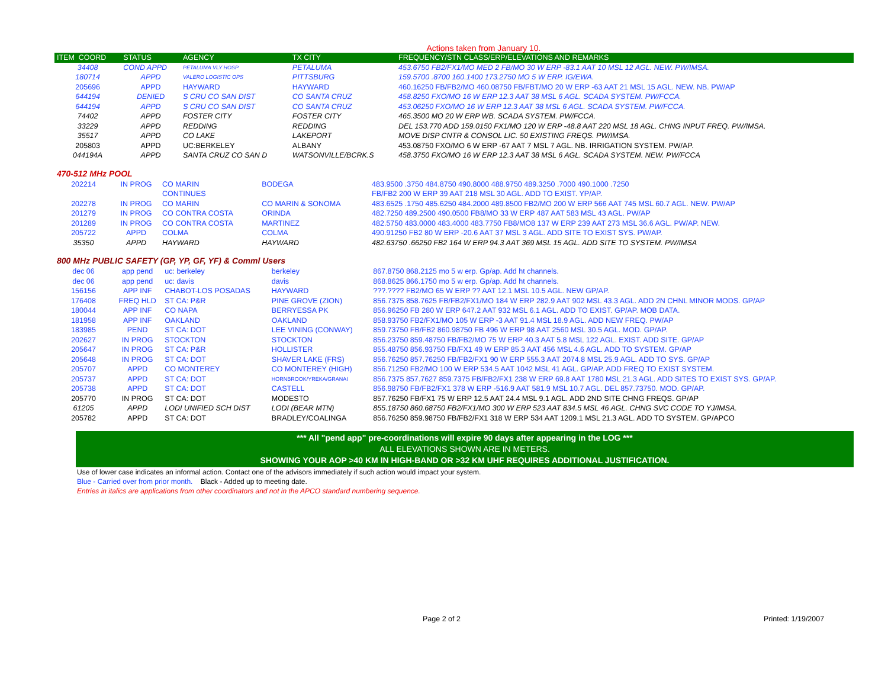Actions taken from January 10.
| ITEM COORD | STATUS | AGENCY | TX CITY | FREQUENCY/STN CLASS/ERP/ELEVATIONS AND REMARKS |
| --- | --- | --- | --- | --- |
| 34408 | COND APPD | PETALUMA VLY HOSP | PETALUMA | 453.6750 FB2/FX1/MO MED 2 FB/MO 30 W ERP -83.1 AAT 10 MSL 12 AGL. NEW. PW/IMSA. |
| 180714 | APPD | VALERO LOGISTIC OPS | PITTSBURG | 159.5700 .8700 160.1400 173.2750 MO 5 W ERP. IG/EWA. |
| 205696 | APPD | HAYWARD | HAYWARD | 460.16250 FB/FB2/MO 460.08750 FB/FBT/MO 20 W ERP -63 AAT 21 MSL 15 AGL. NEW. NB. PW/AP |
| 644194 | DENIED | S CRU CO SAN DIST | CO SANTA CRUZ | 458.8250 FXO/MO 16 W ERP 12.3 AAT 38 MSL 6 AGL. SCADA SYSTEM. PW/FCCA. |
| 644194 | APPD | S CRU CO SAN DIST | CO SANTA CRUZ | 453.06250 FXO/MO 16 W ERP 12.3 AAT 38 MSL 6 AGL. SCADA SYSTEM. PW/FCCA. |
| 74402 | APPD | FOSTER CITY | FOSTER CITY | 465.3500 MO 20 W ERP WB. SCADA SYSTEM. PW/FCCA. |
| 33229 | APPD | REDDING | REDDING | DEL 153.770 ADD 159.0150 FX1/MO 120 W ERP -48.8 AAT 220 MSL 18 AGL. CHNG INPUT FREQ. PW/IMSA. |
| 35517 | APPD | CO LAKE | LAKEPORT | MOVE DISP CNTR & CONSOL LIC. 50 EXISTING FREQS. PW/IMSA. |
| 205803 | APPD | UC:BERKELEY | ALBANY | 453.08750 FXO/MO 6 W ERP -67 AAT 7 MSL 7 AGL. NB. IRRIGATION SYSTEM. PW/AP. |
| 044194A | APPD | SANTA CRUZ CO SAN D | WATSONVILLE/BCRK.S | 458.3750 FXO/MO 16 W ERP 12.3 AAT 38 MSL 6 AGL. SCADA SYSTEM. NEW. PW/FCCA |
470-512 MHz POOL
| 202214 | IN PROG | CO MARIN | BODEGA | 483.9500 .3750 484.8750 490.8000 488.9750 489.3250 .7000 490.1000 .7250 |
| | | CONTINUES | | FB/FB2 200 W ERP 39 AAT 218 MSL 30 AGL. ADD TO EXIST. YP/AP. |
| 202278 | IN PROG | CO MARIN | CO MARIN & SONOMA | 483.6525 .1750 485.6250 484.2000 489.8500 FB2/MO 200 W ERP 566 AAT 745 MSL 60.7 AGL. NEW. PW/AP |
| 201279 | IN PROG | CO CONTRA COSTA | ORINDA | 482.7250 489.2500 490.0500 FB8/MO 33 W ERP 487 AAT 583 MSL 43 AGL. PW/AP |
| 201289 | IN PROG | CO CONTRA COSTA | MARTINEZ | 482.5750 483.0000 483.4000 483.7750 FB8/MO8 137 W ERP 239 AAT 273 MSL 36.6 AGL. PW/AP. NEW. |
| 205722 | APPD | COLMA | COLMA | 490.91250 FB2 80 W ERP -20.6 AAT 37 MSL 3 AGL. ADD SITE TO EXIST SYS. PW/AP. |
| 35350 | APPD | HAYWARD | HAYWARD | 482.63750 .66250 FB2 164 W ERP 94.3 AAT 369 MSL 15 AGL. ADD SITE TO SYSTEM. PW/IMSA |
800 MHz PUBLIC SAFETY (GP, YP, GF, YF) & Comml Users
| dec 06 | app pend | uc: berkeley | berkeley | 867.8750 868.2125 mo 5 w erp. Gp/ap. Add ht channels. |
| dec 06 | app pend | uc: davis | davis | 868.8625 866.1750 mo 5 w erp. Gp/ap. Add ht channels. |
| 156156 | APP INF | CHABOT-LOS POSADAS | HAYWARD | ???.???? FB2/MO 65 W ERP ?? AAT 12.1 MSL 10.5 AGL. NEW GP/AP. |
| 176408 | FREQ HLD | ST CA: P&R | PINE GROVE (ZION) | 856.7375 858.7625 FB/FB2/FX1/MO 184 W ERP 282.9 AAT 902 MSL 43.3 AGL. ADD 2N CHNL MINOR MODS. GP/AP |
| 180044 | APP INF | CO NAPA | BERRYESSA PK | 856.96250 FB 280 W ERP 647.2 AAT 932 MSL 6.1 AGL. ADD TO EXIST. GP/AP. MOB DATA. |
| 181958 | APP INF | OAKLAND | OAKLAND | 858.93750 FB2/FX1/MO 105 W ERP -3 AAT 91.4 MSL 18.9 AGL. ADD NEW FREQ. PW/AP |
| 183985 | PEND | ST CA: DOT | LEE VINING (CONWAY) | 859.73750 FB/FB2 860.98750 FB 496 W ERP 98 AAT 2560 MSL 30.5 AGL. MOD. GP/AP. |
| 202627 | IN PROG | STOCKTON | STOCKTON | 856.23750 859.48750 FB/FB2/MO 75 W ERP 40.3 AAT 5.8 MSL 122 AGL. EXIST. ADD SITE. GP/AP |
| 205647 | IN PROG | ST CA: P&R | HOLLISTER | 855.48750 856.93750 FB/FX1 49 W ERP 85.3 AAT 456 MSL 4.6 AGL. ADD TO SYSTEM. GP/AP |
| 205648 | IN PROG | ST CA: DOT | SHAVER LAKE (FRS) | 856.76250 857.76250 FB/FB2/FX1 90 W ERP 555.3 AAT 2074.8 MSL 25.9 AGL. ADD TO SYS. GP/AP |
| 205707 | APPD | CO MONTEREY | CO MONTEREY (HIGH) | 856.71250 FB2/MO 100 W ERP 534.5 AAT 1042 MSL 41 AGL. GP/AP. ADD FREQ TO EXIST SYSTEM. |
| 205737 | APPD | ST CA: DOT | HORNBROOK/YREKA/GRANAI | 856.7375 857.7627 859.7375 FB/FB2/FX1 238 W ERP 69.8 AAT 1780 MSL 21.3 AGL. ADD SITES TO EXIST SYS. GP/AP. |
| 205738 | APPD | ST CA: DOT | CASTELL | 856.98750 FB/FB2/FX1 378 W ERP -516.9 AAT 581.9 MSL 10.7 AGL. DEL 857.73750. MOD. GP/AP. |
| 205770 | IN PROG | ST CA: DOT | MODESTO | 857.76250 FB/FX1 75 W ERP 12.5 AAT 24.4 MSL 9.1 AGL. ADD 2ND SITE CHNG FREQS. GP/AP |
| 61205 | APPD | LODI UNIFIED SCH DIST | LODI (BEAR MTN) | 855.18750 860.68750 FB2/FX1/MO 300 W ERP 523 AAT 834.5 MSL 46 AGL. CHNG SVC CODE TO YJ/IMSA. |
| 205782 | APPD | ST CA: DOT | BRADLEY/COALINGA | 856.76250 859.98750 FB/FB2/FX1 318 W ERP 534 AAT 1209.1 MSL 21.3 AGL. ADD TO SYSTEM. GP/APCO |
*** All "pend app" pre-coordinations will expire 90 days after appearing in the LOG ***
ALL ELEVATIONS SHOWN ARE IN METERS.
SHOWING YOUR AOP >40 KM IN HIGH-BAND OR >32 KM UHF REQUIRES ADDITIONAL JUSTIFICATION.
Use of lower case indicates an informal action. Contact one of the advisors immediately if such action would impact your system.
Blue - Carried over from prior month. Black - Added up to meeting date.
Entries in italics are applications from other coordinators and not in the APCO standard numbering sequence.
Page 2 of 2 Printed: 1/19/2007